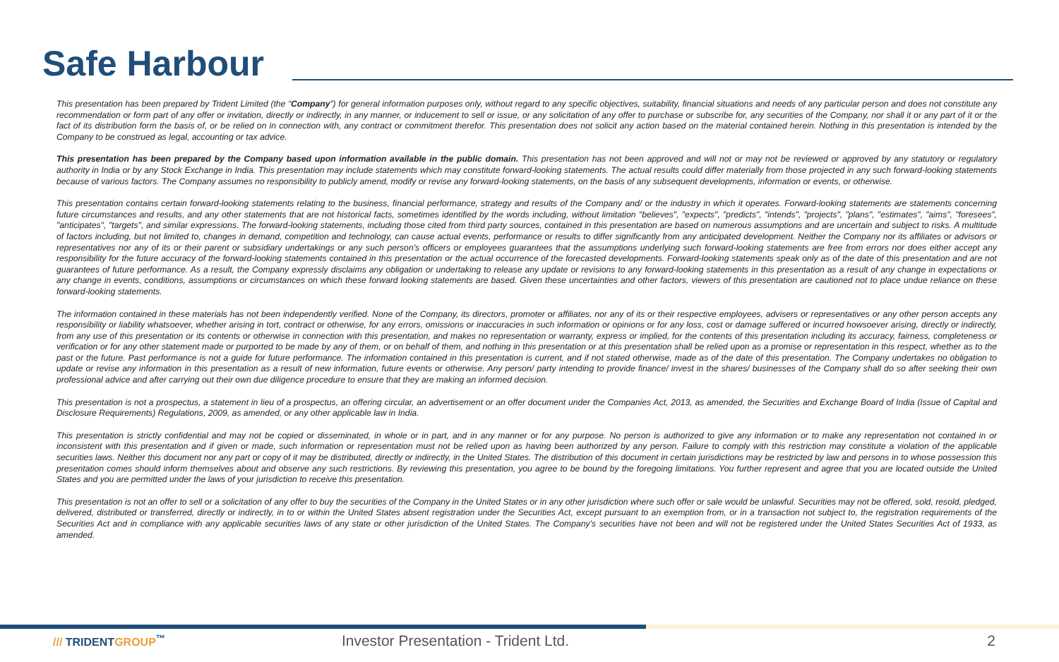Safe Harbour
This presentation has been prepared by Trident Limited (the “Company”) for general information purposes only, without regard to any specific objectives, suitability, financial situations and needs of any particular person and does not constitute any recommendation or form part of any offer or invitation, directly or indirectly, in any manner, or inducement to sell or issue, or any solicitation of any offer to purchase or subscribe for, any securities of the Company, nor shall it or any part of it or the fact of its distribution form the basis of, or be relied on in connection with, any contract or commitment therefor. This presentation does not solicit any action based on the material contained herein. Nothing in this presentation is intended by the Company to be construed as legal, accounting or tax advice.
This presentation has been prepared by the Company based upon information available in the public domain. This presentation has not been approved and will not or may not be reviewed or approved by any statutory or regulatory authority in India or by any Stock Exchange in India. This presentation may include statements which may constitute forward-looking statements. The actual results could differ materially from those projected in any such forward-looking statements because of various factors. The Company assumes no responsibility to publicly amend, modify or revise any forward-looking statements, on the basis of any subsequent developments, information or events, or otherwise.
This presentation contains certain forward-looking statements relating to the business, financial performance, strategy and results of the Company and/ or the industry in which it operates. Forward-looking statements are statements concerning future circumstances and results, and any other statements that are not historical facts, sometimes identified by the words including, without limitation "believes", "expects", "predicts", "intends", "projects", "plans", "estimates", "aims", "foresees", "anticipates", "targets", and similar expressions. The forward-looking statements, including those cited from third party sources, contained in this presentation are based on numerous assumptions and are uncertain and subject to risks. A multitude of factors including, but not limited to, changes in demand, competition and technology, can cause actual events, performance or results to differ significantly from any anticipated development. Neither the Company nor its affiliates or advisors or representatives nor any of its or their parent or subsidiary undertakings or any such person's officers or employees guarantees that the assumptions underlying such forward-looking statements are free from errors nor does either accept any responsibility for the future accuracy of the forward-looking statements contained in this presentation or the actual occurrence of the forecasted developments. Forward-looking statements speak only as of the date of this presentation and are not guarantees of future performance. As a result, the Company expressly disclaims any obligation or undertaking to release any update or revisions to any forward-looking statements in this presentation as a result of any change in expectations or any change in events, conditions, assumptions or circumstances on which these forward looking statements are based. Given these uncertainties and other factors, viewers of this presentation are cautioned not to place undue reliance on these forward-looking statements.
The information contained in these materials has not been independently verified. None of the Company, its directors, promoter or affiliates, nor any of its or their respective employees, advisers or representatives or any other person accepts any responsibility or liability whatsoever, whether arising in tort, contract or otherwise, for any errors, omissions or inaccuracies in such information or opinions or for any loss, cost or damage suffered or incurred howsoever arising, directly or indirectly, from any use of this presentation or its contents or otherwise in connection with this presentation, and makes no representation or warranty, express or implied, for the contents of this presentation including its accuracy, fairness, completeness or verification or for any other statement made or purported to be made by any of them, or on behalf of them, and nothing in this presentation or at this presentation shall be relied upon as a promise or representation in this respect, whether as to the past or the future. Past performance is not a guide for future performance. The information contained in this presentation is current, and if not stated otherwise, made as of the date of this presentation. The Company undertakes no obligation to update or revise any information in this presentation as a result of new information, future events or otherwise. Any person/ party intending to provide finance/ invest in the shares/ businesses of the Company shall do so after seeking their own professional advice and after carrying out their own due diligence procedure to ensure that they are making an informed decision.
This presentation is not a prospectus, a statement in lieu of a prospectus, an offering circular, an advertisement or an offer document under the Companies Act, 2013, as amended, the Securities and Exchange Board of India (Issue of Capital and Disclosure Requirements) Regulations, 2009, as amended, or any other applicable law in India.
This presentation is strictly confidential and may not be copied or disseminated, in whole or in part, and in any manner or for any purpose. No person is authorized to give any information or to make any representation not contained in or inconsistent with this presentation and if given or made, such information or representation must not be relied upon as having been authorized by any person. Failure to comply with this restriction may constitute a violation of the applicable securities laws. Neither this document nor any part or copy of it may be distributed, directly or indirectly, in the United States. The distribution of this document in certain jurisdictions may be restricted by law and persons in to whose possession this presentation comes should inform themselves about and observe any such restrictions. By reviewing this presentation, you agree to be bound by the foregoing limitations. You further represent and agree that you are located outside the United States and you are permitted under the laws of your jurisdiction to receive this presentation.
This presentation is not an offer to sell or a solicitation of any offer to buy the securities of the Company in the United States or in any other jurisdiction where such offer or sale would be unlawful. Securities may not be offered, sold, resold, pledged, delivered, distributed or transferred, directly or indirectly, in to or within the United States absent registration under the Securities Act, except pursuant to an exemption from, or in a transaction not subject to, the registration requirements of the Securities Act and in compliance with any applicable securities laws of any state or other jurisdiction of the United States. The Company’s securities have not been and will not be registered under the United States Securities Act of 1933, as amended.
/// TRIDENTGROUP<sup>™</sup>
Investor Presentation - Trident Ltd. 2